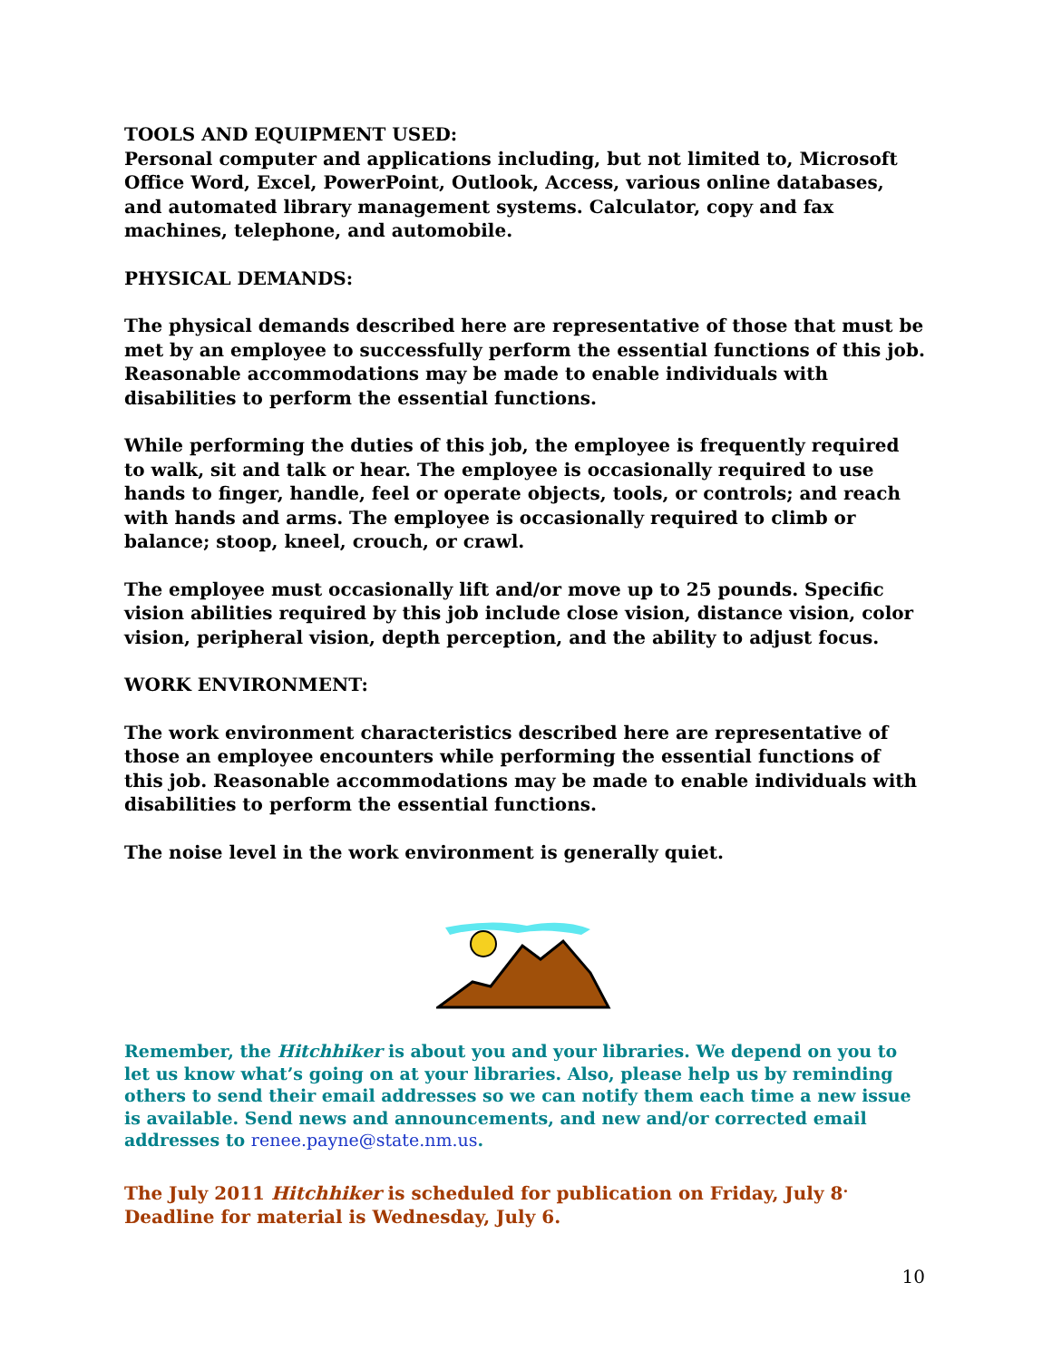TOOLS AND EQUIPMENT USED:
Personal computer and applications including, but not limited to, Microsoft Office Word, Excel, PowerPoint, Outlook, Access, various online databases, and automated library management systems. Calculator, copy and fax machines, telephone, and automobile.
PHYSICAL DEMANDS:
The physical demands described here are representative of those that must be met by an employee to successfully perform the essential functions of this job. Reasonable accommodations may be made to enable individuals with disabilities to perform the essential functions.
While performing the duties of this job, the employee is frequently required to walk, sit and talk or hear. The employee is occasionally required to use hands to finger, handle, feel or operate objects, tools, or controls; and reach with hands and arms. The employee is occasionally required to climb or balance; stoop, kneel, crouch, or crawl.
The employee must occasionally lift and/or move up to 25 pounds. Specific vision abilities required by this job include close vision, distance vision, color vision, peripheral vision, depth perception, and the ability to adjust focus.
WORK ENVIRONMENT:
The work environment characteristics described here are representative of those an employee encounters while performing the essential functions of this job. Reasonable accommodations may be made to enable individuals with disabilities to perform the essential functions.
The noise level in the work environment is generally quiet.
Remember, the Hitchhiker is about you and your libraries. We depend on you to let us know what’s going on at your libraries. Also, please help us by reminding others to send their email addresses so we can notify them each time a new issue is available. Send news and announcements, and new and/or corrected email addresses to renee.payne@state.nm.us.
The July 2011 Hitchhiker is scheduled for publication on Friday, July 8<sup>.</sup> Deadline for material is Wednesday, July 6.
10